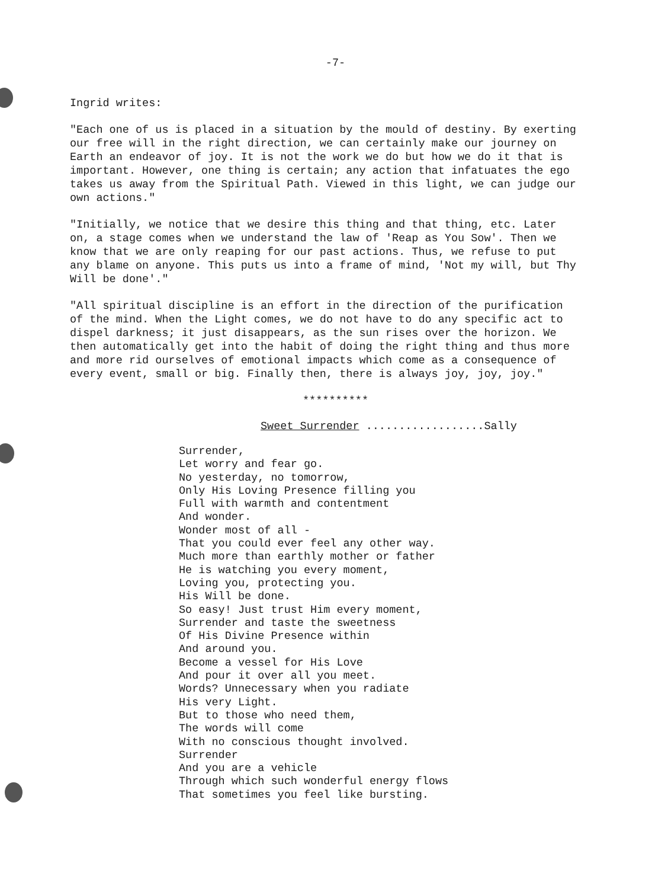-7-
Ingrid writes:
"Each one of us is placed in a situation by the mould of destiny. By exerting our free will in the right direction, we can certainly make our journey on Earth an endeavor of joy. It is not the work we do but how we do it that is important. However, one thing is certain; any action that infatuates the ego takes us away from the Spiritual Path. Viewed in this light, we can judge our own actions."
"Initially, we notice that we desire this thing and that thing, etc. Later on, a stage comes when we understand the law of 'Reap as You Sow'. Then we know that we are only reaping for our past actions. Thus, we refuse to put any blame on anyone. This puts us into a frame of mind, 'Not my will, but Thy Will be done'."
"All spiritual discipline is an effort in the direction of the purification of the mind. When the Light comes, we do not have to do any specific act to dispel darkness; it just disappears, as the sun rises over the horizon. We then automatically get into the habit of doing the right thing and thus more and more rid ourselves of emotional impacts which come as a consequence of every event, small or big. Finally then, there is always joy, joy, joy."
**********
Sweet Surrender ..................Sally
Surrender,
Let worry and fear go.
No yesterday, no tomorrow,
Only His Loving Presence filling you
Full with warmth and contentment
And wonder.
Wonder most of all -
That you could ever feel any other way.
Much more than earthly mother or father
He is watching you every moment,
Loving you, protecting you.
His Will be done.
So easy! Just trust Him every moment,
Surrender and taste the sweetness
Of His Divine Presence within
And around you.
Become a vessel for His Love
And pour it over all you meet.
Words? Unnecessary when you radiate
His very Light.
But to those who need them,
The words will come
With no conscious thought involved.
Surrender
And you are a vehicle
Through which such wonderful energy flows
That sometimes you feel like bursting.